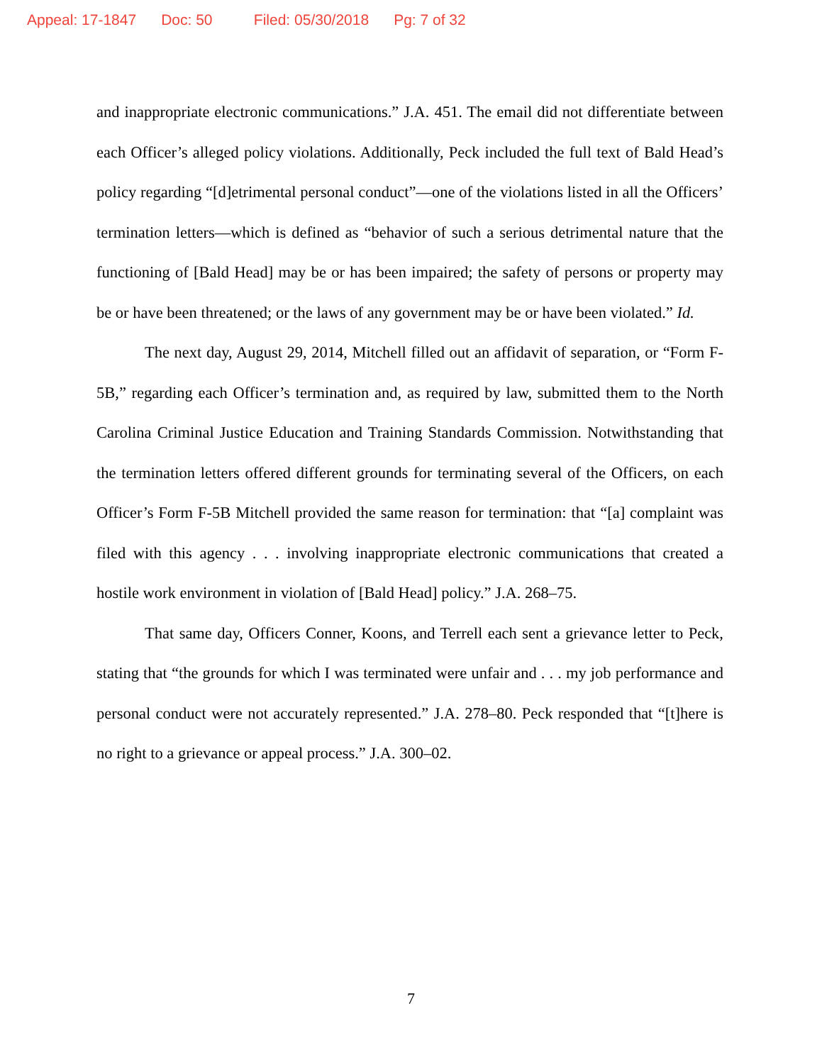Appeal: 17-1847 Doc: 50 Filed: 05/30/2018 Pg: 7 of 32
and inappropriate electronic communications.” J.A. 451. The email did not differentiate between each Officer’s alleged policy violations. Additionally, Peck included the full text of Bald Head’s policy regarding “[d]etrimental personal conduct”—one of the violations listed in all the Officers’ termination letters—which is defined as “behavior of such a serious detrimental nature that the functioning of [Bald Head] may be or has been impaired; the safety of persons or property may be or have been threatened; or the laws of any government may be or have been violated.” Id.
The next day, August 29, 2014, Mitchell filled out an affidavit of separation, or “Form F-5B,” regarding each Officer’s termination and, as required by law, submitted them to the North Carolina Criminal Justice Education and Training Standards Commission. Notwithstanding that the termination letters offered different grounds for terminating several of the Officers, on each Officer’s Form F-5B Mitchell provided the same reason for termination: that “[a] complaint was filed with this agency . . . involving inappropriate electronic communications that created a hostile work environment in violation of [Bald Head] policy.” J.A. 268–75.
That same day, Officers Conner, Koons, and Terrell each sent a grievance letter to Peck, stating that “the grounds for which I was terminated were unfair and . . . my job performance and personal conduct were not accurately represented.” J.A. 278–80. Peck responded that “[t]here is no right to a grievance or appeal process.” J.A. 300–02.
7